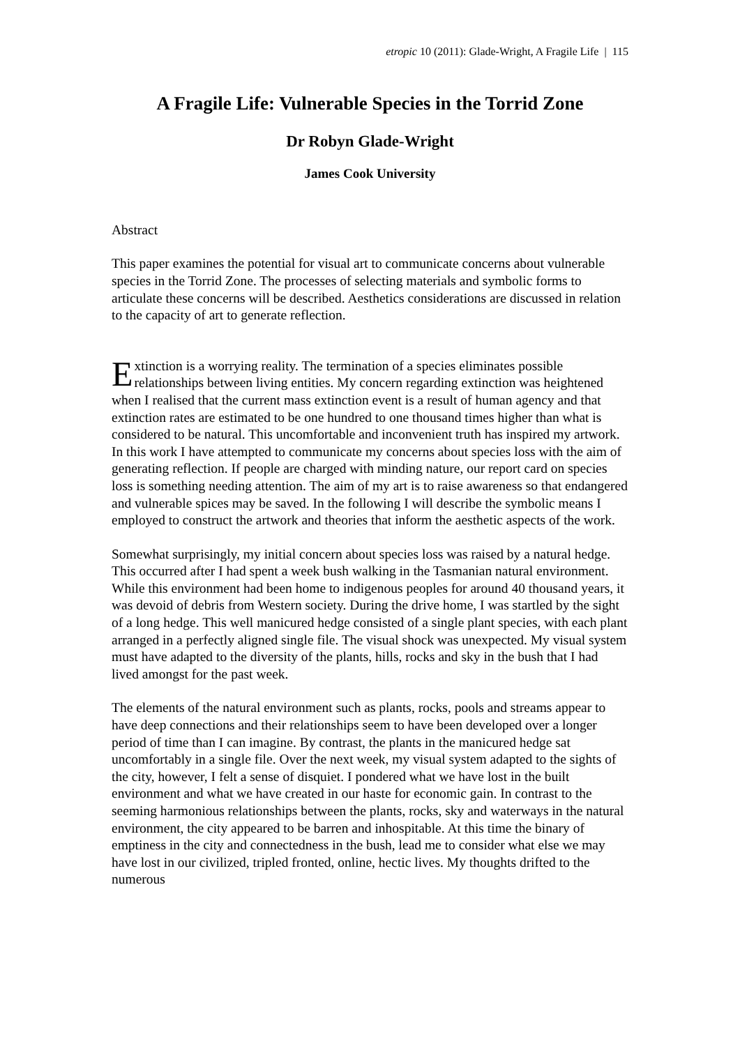etropic 10 (2011): Glade-Wright, A Fragile Life | 115
A Fragile Life: Vulnerable Species in the Torrid Zone
Dr Robyn Glade-Wright
James Cook University
Abstract
This paper examines the potential for visual art to communicate concerns about vulnerable species in the Torrid Zone. The processes of selecting materials and symbolic forms to articulate these concerns will be described. Aesthetics considerations are discussed in relation to the capacity of art to generate reflection.
Extinction is a worrying reality. The termination of a species eliminates possible relationships between living entities. My concern regarding extinction was heightened when I realised that the current mass extinction event is a result of human agency and that extinction rates are estimated to be one hundred to one thousand times higher than what is considered to be natural. This uncomfortable and inconvenient truth has inspired my artwork. In this work I have attempted to communicate my concerns about species loss with the aim of generating reflection. If people are charged with minding nature, our report card on species loss is something needing attention. The aim of my art is to raise awareness so that endangered and vulnerable spices may be saved. In the following I will describe the symbolic means I employed to construct the artwork and theories that inform the aesthetic aspects of the work.
Somewhat surprisingly, my initial concern about species loss was raised by a natural hedge. This occurred after I had spent a week bush walking in the Tasmanian natural environment. While this environment had been home to indigenous peoples for around 40 thousand years, it was devoid of debris from Western society. During the drive home, I was startled by the sight of a long hedge. This well manicured hedge consisted of a single plant species, with each plant arranged in a perfectly aligned single file. The visual shock was unexpected. My visual system must have adapted to the diversity of the plants, hills, rocks and sky in the bush that I had lived amongst for the past week.
The elements of the natural environment such as plants, rocks, pools and streams appear to have deep connections and their relationships seem to have been developed over a longer period of time than I can imagine. By contrast, the plants in the manicured hedge sat uncomfortably in a single file. Over the next week, my visual system adapted to the sights of the city, however, I felt a sense of disquiet. I pondered what we have lost in the built environment and what we have created in our haste for economic gain. In contrast to the seeming harmonious relationships between the plants, rocks, sky and waterways in the natural environment, the city appeared to be barren and inhospitable. At this time the binary of emptiness in the city and connectedness in the bush, lead me to consider what else we may have lost in our civilized, tripled fronted, online, hectic lives. My thoughts drifted to the numerous